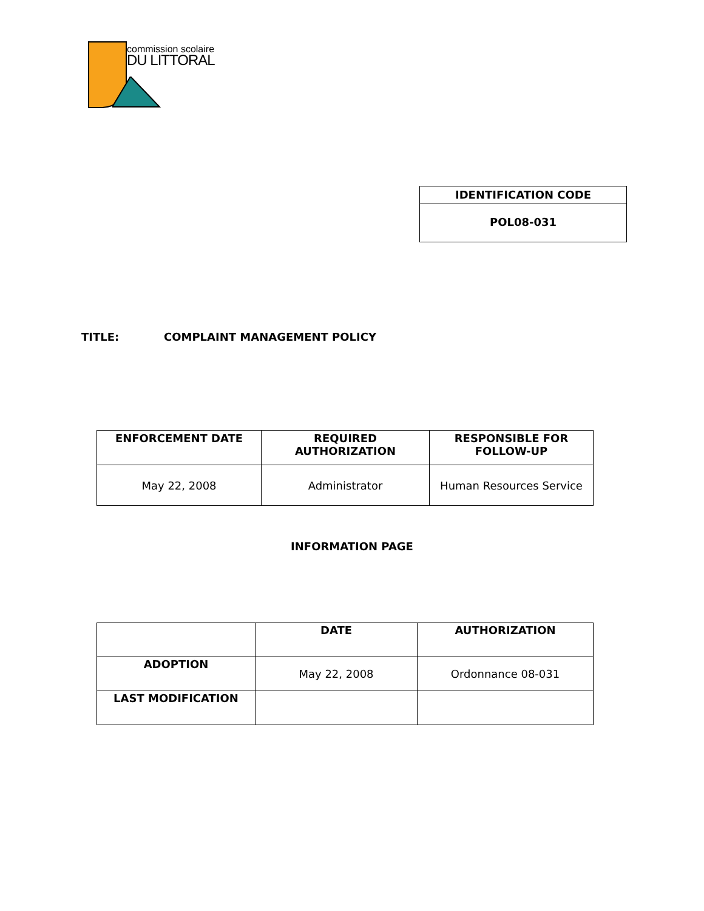commission scolaire
DU LITTORAL
IDENTIFICATION CODE
POL08-031
TITLE: COMPLAINT MANAGEMENT POLICY
| ENFORCEMENT DATE | REQUIRED AUTHORIZATION | RESPONSIBLE FOR FOLLOW-UP |
| --- | --- | --- |
| May 22, 2008 | Administrator | Human Resources Service |
INFORMATION PAGE
| | DATE | AUTHORIZATION |
| --- | --- | --- |
| ADOPTION | May 22, 2008 | Ordonnance 08-031 |
| LAST MODIFICATION | | |